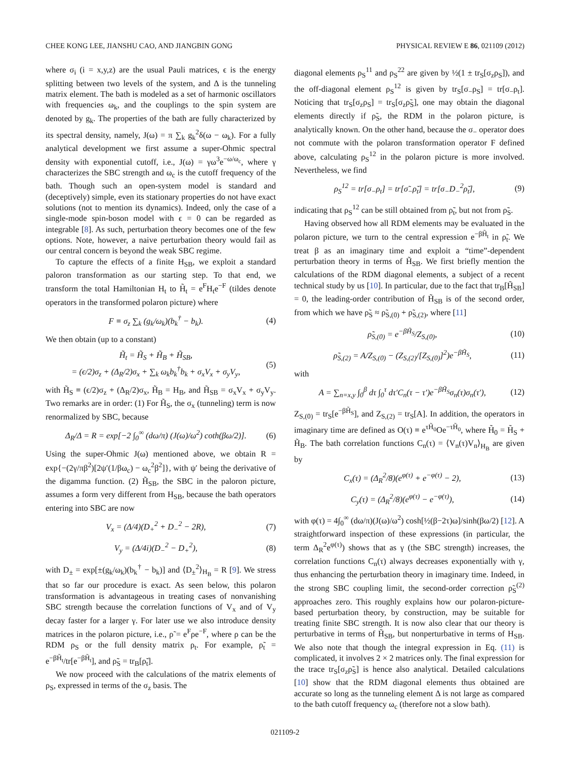CHEE KONG LEE, JIANSHU CAO, AND JIANGBIN GONG PHYSICAL REVIEW E 86, 021109 (2012)
where σ<sub>i</sub> (i = x,y,z) are the usual Pauli matrices, ϵ is the energy splitting between two levels of the system, and Δ is the tunneling matrix element. The bath is modeled as a set of harmonic oscillators with frequencies ω<sub>k</sub>, and the couplings to the spin system are denoted by g<sub>k</sub>. The properties of the bath are fully characterized by its spectral density, namely, J(ω) = π ∑<sub>k</sub> g<sub>k</sub><sup>2</sup>δ(ω − ω<sub>k</sub>). For a fully analytical development we first assume a super-Ohmic spectral density with exponential cutoff, i.e., J(ω) = γω<sup>3</sup>e<sup>−ω/ω<sub>c</sub></sup>, where γ characterizes the SBC strength and ω<sub>c</sub> is the cutoff frequency of the bath. Though such an open-system model is standard and (deceptively) simple, even its stationary properties do not have exact solutions (not to mention its dynamics). Indeed, only the case of a single-mode spin-boson model with ϵ = 0 can be regarded as integrable [8]. As such, perturbation theory becomes one of the few options. Note, however, a naive perturbation theory would fail as our central concern is beyond the weak SBC regime.
To capture the effects of a finite H<sub>SB</sub>, we exploit a standard paloron transformation as our starting step. To that end, we transform the total Hamiltonian H<sub>t</sub> to H̃<sub>t</sub> = e<sup>F</sup>H<sub>t</sub>e<sup>−F</sup> (tildes denote operators in the transformed polaron picture) where
F ≡ σ<sub>z</sub> ∑<sub>k</sub> (g<sub>k</sub>/ω<sub>k</sub>)(b<sub>k</sub><sup>†</sup> − b<sub>k</sub>). (4)
We then obtain (up to a constant)
H̃<sub>t</sub> = H̃<sub>S</sub> + H̃<sub>B</sub> + H̃<sub>SB</sub>,
= (ϵ/2)σ<sub>z</sub> + (Δ<sub>R</sub>/2)σ<sub>x</sub> + ∑<sub>k</sub> ω<sub>k</sub>b<sub>k</sub><sup>†</sup>b<sub>k</sub> + σ<sub>x</sub>V<sub>x</sub> + σ<sub>y</sub>V<sub>y</sub>, (5)
with H̃<sub>S</sub> ≡ (ϵ/2)σ<sub>z</sub> + (Δ<sub>R</sub>/2)σ<sub>x</sub>, H̃<sub>B</sub> = H<sub>B</sub>, and H̃<sub>SB</sub> = σ<sub>x</sub>V<sub>x</sub> + σ<sub>y</sub>V<sub>y</sub>. Two remarks are in order: (1) For H̃<sub>S</sub>, the σ<sub>x</sub> (tunneling) term is now renormalized by SBC, because
Δ<sub>R</sub>/Δ = R = exp[−2 ∫<sub>0</sub><sup>∞</sup> (dω/π) (J(ω)/ω<sup>2</sup>) coth(βω/2)]. (6)
Using the super-Ohmic J(ω) mentioned above, we obtain R = exp{−(2γ/πβ<sup>2</sup>)[2ψ′(1/βω<sub>c</sub>) − ω<sub>c</sub><sup>2</sup>β<sup>2</sup>]}, with ψ′ being the derivative of the digamma function. (2) H̃<sub>SB</sub>, the SBC in the paloron picture, assumes a form very different from H<sub>SB</sub>, because the bath operators entering into SBC are now
V<sub>x</sub> = (Δ/4)(D<sub>+</sub><sup>2</sup> + D<sub>−</sub><sup>2</sup> − 2R), (7)
V<sub>y</sub> = (Δ/4i)(D<sub>−</sub><sup>2</sup> − D<sub>+</sub><sup>2</sup>), (8)
with D<sub>±</sub> = exp[±(g<sub>k</sub>/ω<sub>k</sub>)(b<sub>k</sub><sup>†</sup> − b<sub>k</sub>)] and ⟨D<sub>±</sub><sup>2</sup>⟩<sub>H<sub>B</sub></sub> = R [9]. We stress that so far our procedure is exact. As seen below, this polaron transformation is advantageous in treating cases of nonvanishing SBC strength because the correlation functions of V<sub>x</sub> and of V<sub>y</sub> decay faster for a larger γ. For later use we also introduce density matrices in the polaron picture, i.e., ρ̃ = e<sup>F</sup>ρe<sup>−F</sup>, where ρ can be the RDM ρ<sub>S</sub> or the full density matrix ρ<sub>t</sub>. For example, ρ̃<sub>t</sub> = e<sup>−βH̃<sub>t</sub></sup>/tr[e<sup>−βH̃<sub>t</sub></sup>], and ρ̃<sub>S</sub> = tr<sub>B</sub>[ρ̃<sub>t</sub>].
We now proceed with the calculations of the matrix elements of ρ<sub>S</sub>, expressed in terms of the σ<sub>z</sub> basis. The
diagonal elements ρ<sub>S</sub><sup>11</sup> and ρ<sub>S</sub><sup>22</sup> are given by ½(1 ± tr<sub>S</sub>[σ<sub>z</sub>ρ<sub>S</sub>]), and the off-diagonal element ρ<sub>S</sub><sup>12</sup> is given by tr<sub>S</sub>[σ<sub>−</sub>ρ<sub>S</sub>] = tr[σ<sub>−</sub>ρ<sub>t</sub>]. Noticing that tr<sub>S</sub>[σ<sub>z</sub>ρ<sub>S</sub>] = tr<sub>S</sub>[σ<sub>z</sub>ρ̃<sub>S</sub>], one may obtain the diagonal elements directly if ρ̃<sub>S</sub>, the RDM in the polaron picture, is analytically known. On the other hand, because the σ<sub>−</sub> operator does not commute with the polaron transformation operator F defined above, calculating ρ<sub>S</sub><sup>12</sup> in the polaron picture is more involved. Nevertheless, we find
ρ<sub>S</sub><sup>12</sup> = tr[σ<sub>−</sub>ρ<sub>t</sub>] = tr[σ̃<sub>−</sub>ρ̃<sub>t</sub>] = tr[σ<sub>−</sub>D<sub>−</sub><sup>2</sup>ρ̃<sub>t</sub>], (9)
indicating that ρ<sub>S</sub><sup>12</sup> can be still obtained from ρ̃<sub>t</sub>, but not from ρ̃<sub>S</sub>.
Having observed how all RDM elements may be evaluated in the polaron picture, we turn to the central expression e<sup>−βH̃<sub>t</sub></sup> in ρ̃<sub>t</sub>. We treat β as an imaginary time and exploit a “time”-dependent perturbation theory in terms of H̃<sub>SB</sub>. We first briefly mention the calculations of the RDM diagonal elements, a subject of a recent technical study by us [10]. In particular, due to the fact that tr<sub>B</sub>[H̃<sub>SB</sub>] = 0, the leading-order contribution of H̃<sub>SB</sub> is of the second order, from which we have ρ̃<sub>S</sub> ≈ ρ̃<sub>S,(0)</sub> + ρ̃<sub>S,(2)</sub>, where [11]
ρ̃<sub>S,(0)</sub> = e<sup>−βH̃<sub>S</sub></sup>/Z<sub>S,(0)</sub>, (10)
ρ̃<sub>S,(2)</sub> = A/Z<sub>S,(0)</sub> − (Z<sub>S,(2)</sub>/[Z<sub>S,(0)</sub>]<sup>2</sup>)e<sup>−βH̃<sub>S</sub></sup>, (11)
with
A = ∑<sub>n=x,y</sub> ∫<sub>0</sub><sup>β</sup> dτ ∫<sub>0</sub><sup>τ</sup> dτ′C<sub>n</sub>(τ − τ′)e<sup>−βH̃<sub>S</sub></sup>σ<sub>n</sub>(τ)σ<sub>n</sub>(τ′), (12)
Z<sub>S,(0)</sub> = tr<sub>S</sub>[e<sup>−βH̃<sub>S</sub></sup>], and Z<sub>S,(2)</sub> = tr<sub>S</sub>[A]. In addition, the operators in imaginary time are defined as O(τ) ≡ e<sup>τH̃<sub>0</sub></sup>Oe<sup>−τH̃<sub>0</sub></sup>, where H̃<sub>0</sub> = H̃<sub>S</sub> + H̃<sub>B</sub>. The bath correlation functions C<sub>n</sub>(τ) = ⟨V<sub>n</sub>(τ)V<sub>n</sub>⟩<sub>H<sub>B</sub></sub> are given by
C<sub>x</sub>(τ) = (Δ<sub>R</sub><sup>2</sup>/8)(e<sup>φ(τ)</sup> + e<sup>−φ(τ)</sup> − 2), (13)
C<sub>y</sub>(τ) = (Δ<sub>R</sub><sup>2</sup>/8)(e<sup>φ(τ)</sup> − e<sup>−φ(τ)</sup>), (14)
with φ(τ) = 4∫<sub>0</sub><sup>∞</sup> (dω/π)(J(ω)/ω<sup>2</sup>) cosh[½(β−2τ)ω]/sinh(βω/2) [12]. A straightforward inspection of these expressions (in particular, the term Δ<sub>R</sub><sup>2</sup>e<sup>φ(τ)</sup>) shows that as γ (the SBC strength) increases, the correlation functions C<sub>n</sub>(τ) always decreases exponentially with γ, thus enhancing the perturbation theory in imaginary time. Indeed, in the strong SBC coupling limit, the second-order correction ρ̃<sub>S</sub><sup>(2)</sup> approaches zero. This roughly explains how our polaron-picture-based perturbation theory, by construction, may be suitable for treating finite SBC strength. It is now also clear that our theory is perturbative in terms of H̃<sub>SB</sub>, but nonperturbative in terms of H<sub>SB</sub>. We also note that though the integral expression in Eq. (11) is complicated, it involves 2 × 2 matrices only. The final expression for the trace tr<sub>S</sub>[σ<sub>z</sub>ρ̃<sub>S</sub>] is hence also analytical. Detailed calculations [10] show that the RDM diagonal elements thus obtained are accurate so long as the tunneling element Δ is not large as compared to the bath cutoff frequency ω<sub>c</sub> (therefore not a slow bath).
021109-2